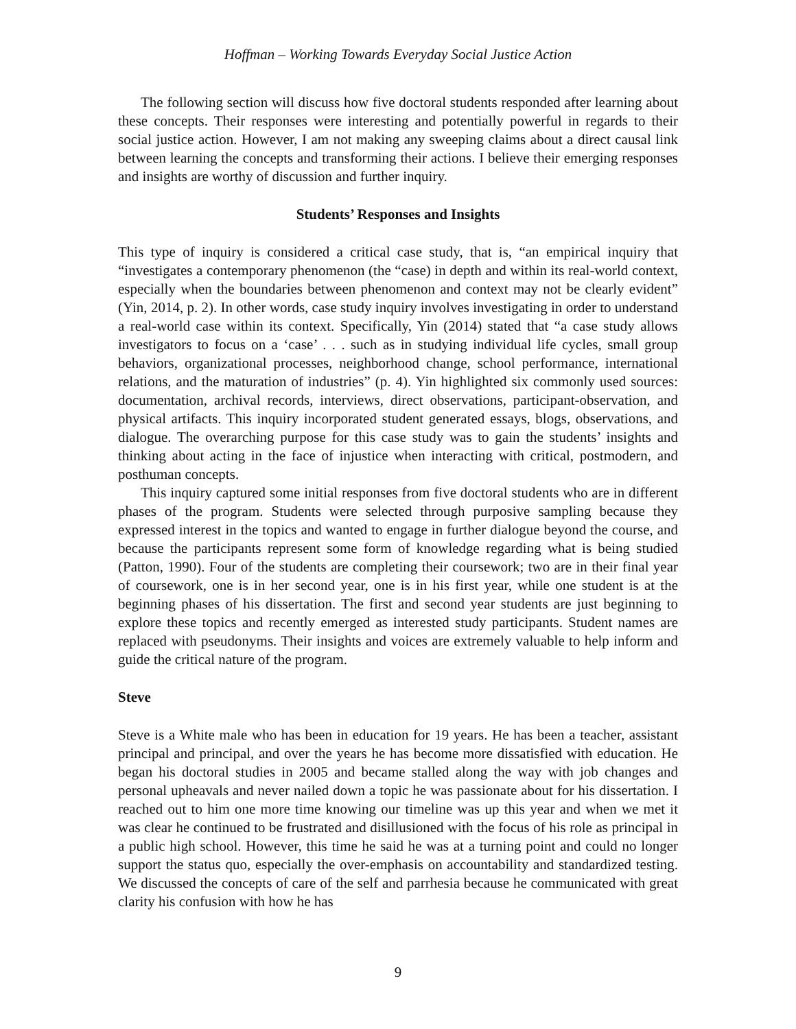Hoffman – Working Towards Everyday Social Justice Action
The following section will discuss how five doctoral students responded after learning about these concepts. Their responses were interesting and potentially powerful in regards to their social justice action. However, I am not making any sweeping claims about a direct causal link between learning the concepts and transforming their actions. I believe their emerging responses and insights are worthy of discussion and further inquiry.
Students’ Responses and Insights
This type of inquiry is considered a critical case study, that is, “an empirical inquiry that “investigates a contemporary phenomenon (the “case) in depth and within its real-world context, especially when the boundaries between phenomenon and context may not be clearly evident” (Yin, 2014, p. 2). In other words, case study inquiry involves investigating in order to understand a real-world case within its context. Specifically, Yin (2014) stated that “a case study allows investigators to focus on a ‘case’ . . . such as in studying individual life cycles, small group behaviors, organizational processes, neighborhood change, school performance, international relations, and the maturation of industries” (p. 4). Yin highlighted six commonly used sources: documentation, archival records, interviews, direct observations, participant-observation, and physical artifacts. This inquiry incorporated student generated essays, blogs, observations, and dialogue. The overarching purpose for this case study was to gain the students’ insights and thinking about acting in the face of injustice when interacting with critical, postmodern, and posthuman concepts.
This inquiry captured some initial responses from five doctoral students who are in different phases of the program. Students were selected through purposive sampling because they expressed interest in the topics and wanted to engage in further dialogue beyond the course, and because the participants represent some form of knowledge regarding what is being studied (Patton, 1990). Four of the students are completing their coursework; two are in their final year of coursework, one is in her second year, one is in his first year, while one student is at the beginning phases of his dissertation. The first and second year students are just beginning to explore these topics and recently emerged as interested study participants. Student names are replaced with pseudonyms. Their insights and voices are extremely valuable to help inform and guide the critical nature of the program.
Steve
Steve is a White male who has been in education for 19 years. He has been a teacher, assistant principal and principal, and over the years he has become more dissatisfied with education. He began his doctoral studies in 2005 and became stalled along the way with job changes and personal upheavals and never nailed down a topic he was passionate about for his dissertation. I reached out to him one more time knowing our timeline was up this year and when we met it was clear he continued to be frustrated and disillusioned with the focus of his role as principal in a public high school. However, this time he said he was at a turning point and could no longer support the status quo, especially the over-emphasis on accountability and standardized testing. We discussed the concepts of care of the self and parrhesia because he communicated with great clarity his confusion with how he has
9